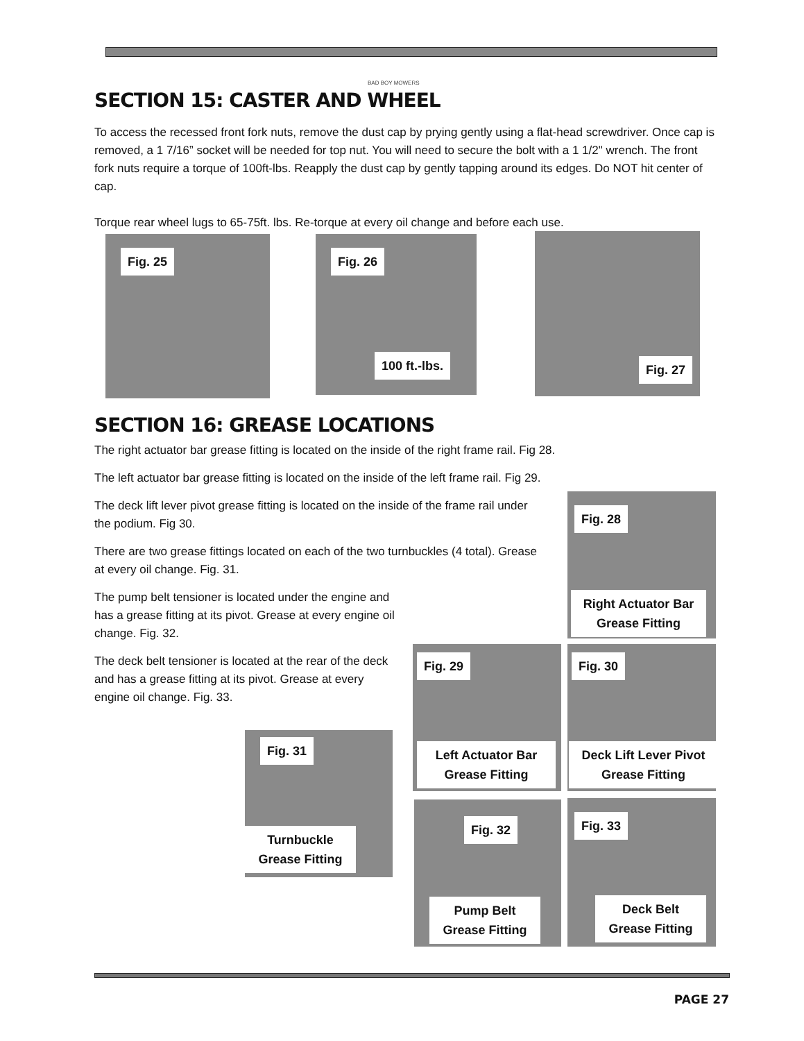BAD BOY MOWERS
SECTION 15: CASTER AND WHEEL
To access the recessed front fork nuts, remove the dust cap by prying gently using a flat-head screwdriver. Once cap is removed, a 1 7/16” socket will be needed for top nut. You will need to secure the bolt with a 1 1/2" wrench. The front fork nuts require a torque of 100ft-lbs. Reapply the dust cap by gently tapping around its edges. Do NOT hit center of cap.
Torque rear wheel lugs to 65-75ft. lbs. Re-torque at every oil change and before each use.
Fig. 25
Fig. 26
100 ft.-lbs.
Fig. 27
SECTION 16: GREASE LOCATIONS
The right actuator bar grease fitting is located on the inside of the right frame rail. Fig 28.
The left actuator bar grease fitting is located on the inside of the left frame rail. Fig 29.
The deck lift lever pivot grease fitting is located on the inside of the frame rail under the podium. Fig 30.
There are two grease fittings located on each of the two turnbuckles (4 total). Grease at every oil change. Fig. 31.
The pump belt tensioner is located under the engine and has a grease fitting at its pivot. Grease at every engine oil change. Fig. 32.
The deck belt tensioner is located at the rear of the deck and has a grease fitting at its pivot. Grease at every engine oil change. Fig. 33.
Fig. 28
Right Actuator Bar Grease Fitting
Fig. 29
Left Actuator Bar Grease Fitting
Fig. 30
Deck Lift Lever Pivot Grease Fitting
Fig. 31
Turnbuckle Grease Fitting
Fig. 32
Pump Belt Grease Fitting
Fig. 33
Deck Belt Grease Fitting
PAGE 27